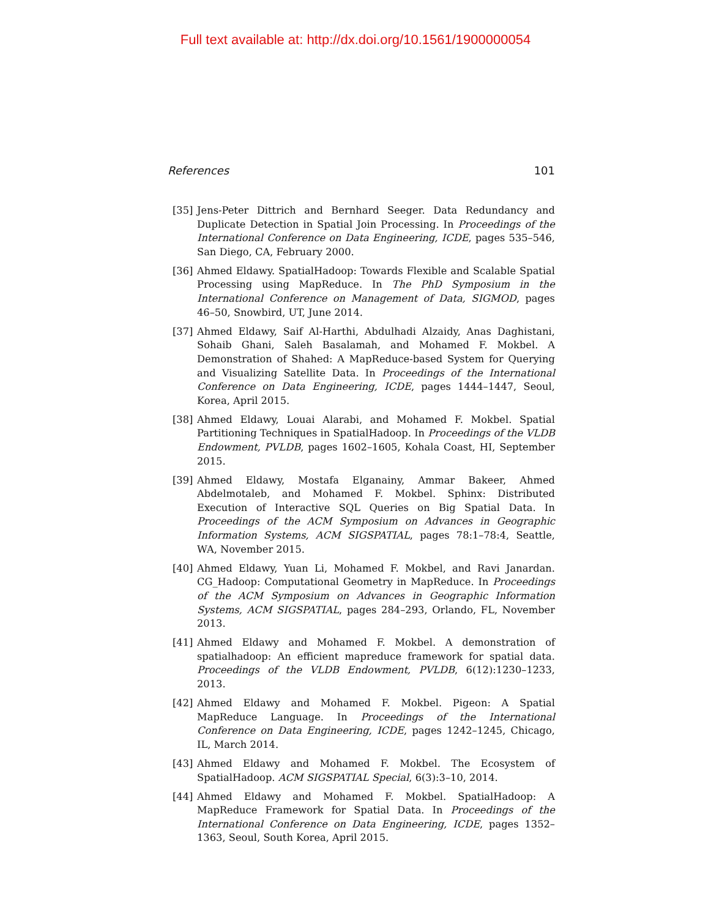Full text available at: http://dx.doi.org/10.1561/1900000054
References 101
[35] Jens-Peter Dittrich and Bernhard Seeger. Data Redundancy and Duplicate Detection in Spatial Join Processing. In Proceedings of the International Conference on Data Engineering, ICDE, pages 535–546, San Diego, CA, February 2000.
[36] Ahmed Eldawy. SpatialHadoop: Towards Flexible and Scalable Spatial Processing using MapReduce. In The PhD Symposium in the International Conference on Management of Data, SIGMOD, pages 46–50, Snowbird, UT, June 2014.
[37] Ahmed Eldawy, Saif Al-Harthi, Abdulhadi Alzaidy, Anas Daghistani, Sohaib Ghani, Saleh Basalamah, and Mohamed F. Mokbel. A Demonstration of Shahed: A MapReduce-based System for Querying and Visualizing Satellite Data. In Proceedings of the International Conference on Data Engineering, ICDE, pages 1444–1447, Seoul, Korea, April 2015.
[38] Ahmed Eldawy, Louai Alarabi, and Mohamed F. Mokbel. Spatial Partitioning Techniques in SpatialHadoop. In Proceedings of the VLDB Endowment, PVLDB, pages 1602–1605, Kohala Coast, HI, September 2015.
[39] Ahmed Eldawy, Mostafa Elganainy, Ammar Bakeer, Ahmed Abdelmotaleb, and Mohamed F. Mokbel. Sphinx: Distributed Execution of Interactive SQL Queries on Big Spatial Data. In Proceedings of the ACM Symposium on Advances in Geographic Information Systems, ACM SIGSPATIAL, pages 78:1–78:4, Seattle, WA, November 2015.
[40] Ahmed Eldawy, Yuan Li, Mohamed F. Mokbel, and Ravi Janardan. CG_Hadoop: Computational Geometry in MapReduce. In Proceedings of the ACM Symposium on Advances in Geographic Information Systems, ACM SIGSPATIAL, pages 284–293, Orlando, FL, November 2013.
[41] Ahmed Eldawy and Mohamed F. Mokbel. A demonstration of spatialhadoop: An efficient mapreduce framework for spatial data. Proceedings of the VLDB Endowment, PVLDB, 6(12):1230–1233, 2013.
[42] Ahmed Eldawy and Mohamed F. Mokbel. Pigeon: A Spatial MapReduce Language. In Proceedings of the International Conference on Data Engineering, ICDE, pages 1242–1245, Chicago, IL, March 2014.
[43] Ahmed Eldawy and Mohamed F. Mokbel. The Ecosystem of SpatialHadoop. ACM SIGSPATIAL Special, 6(3):3–10, 2014.
[44] Ahmed Eldawy and Mohamed F. Mokbel. SpatialHadoop: A MapReduce Framework for Spatial Data. In Proceedings of the International Conference on Data Engineering, ICDE, pages 1352–1363, Seoul, South Korea, April 2015.